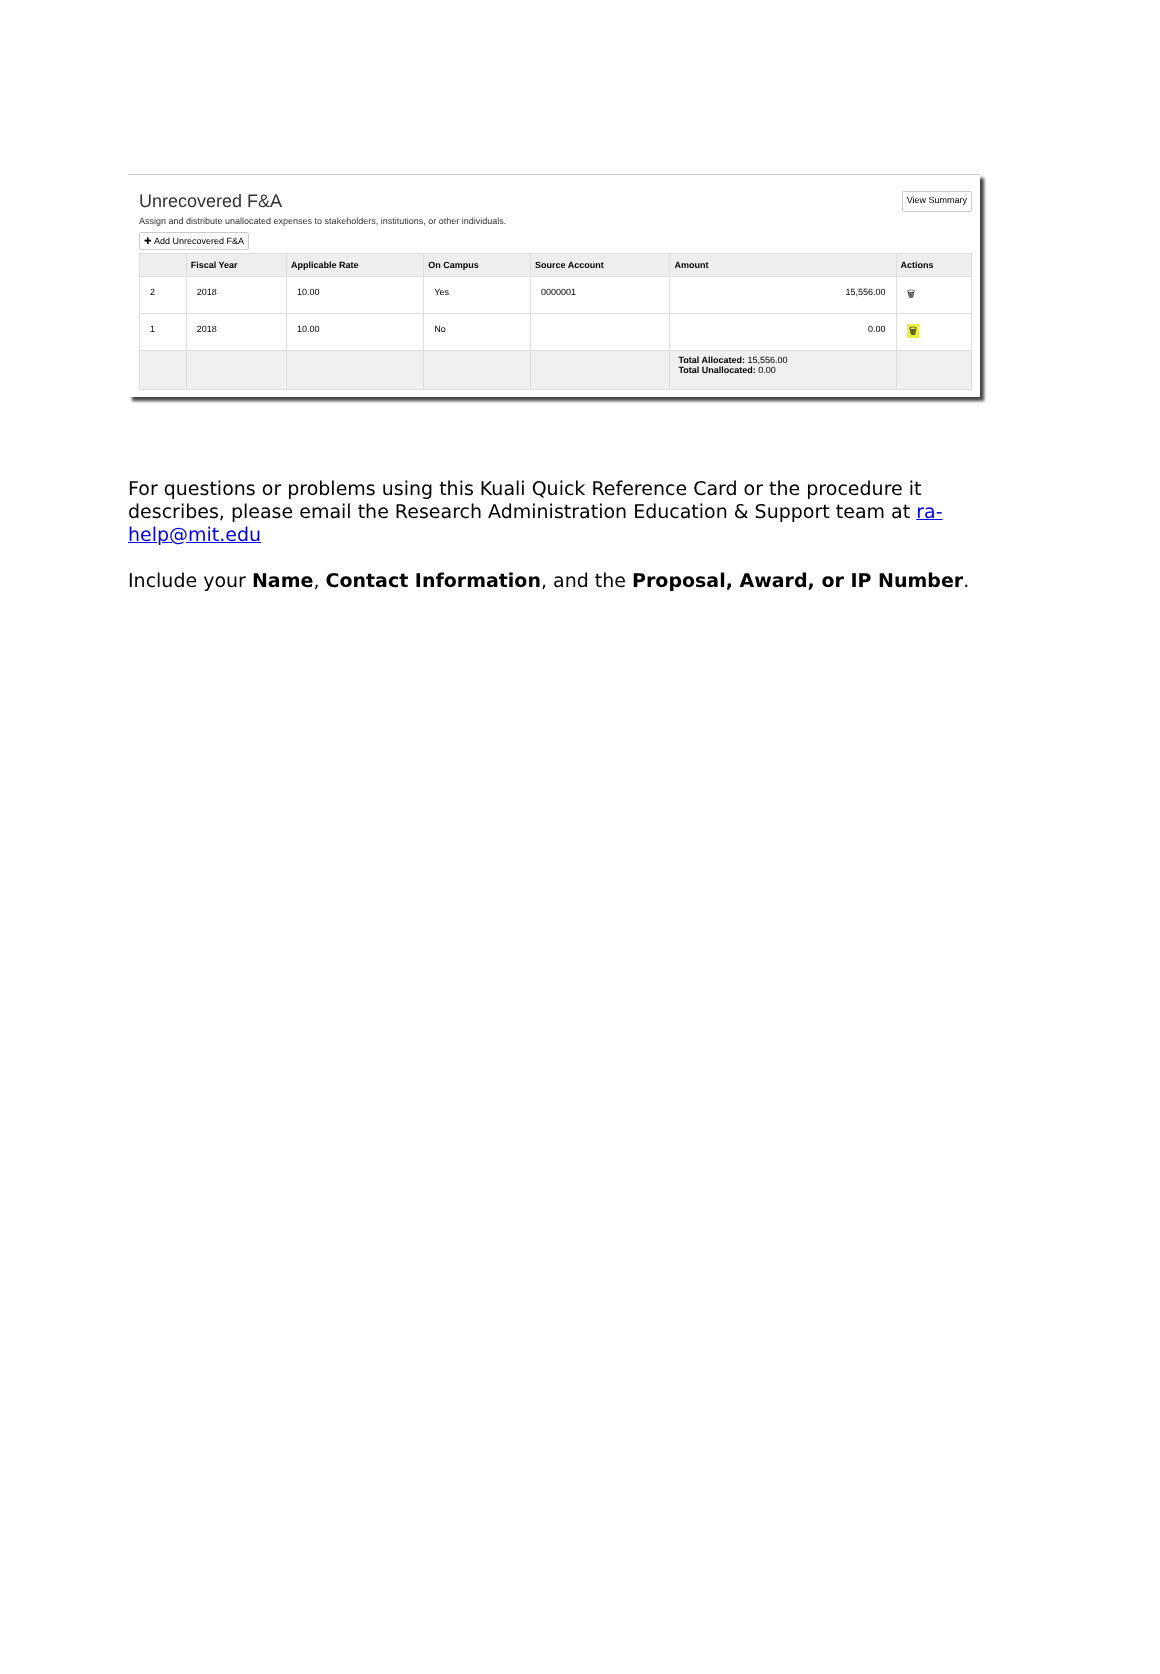Unrecovered F&A
View Summary
Assign and distribute unallocated expenses to stakeholders, institutions, or other individuals.
✚ Add Unrecovered F&A
| | Fiscal Year | Applicable Rate | On Campus | Source Account | Amount | Actions |
| --- | --- | --- | --- | --- | --- | --- |
| 2 | 2018 | 10.00 | Yes | 0000001 | 15,556.00 | 🗑 |
| 1 | 2018 | 10.00 | No | | 0.00 | 🗑 |
| | | | | | Total Allocated: 15,556.00 Total Unallocated: 0.00 | |
For questions or problems using this Kuali Quick Reference Card or the procedure it describes, please email the Research Administration Education & Support team at ra-help@mit.edu
Include your Name, Contact Information, and the Proposal, Award, or IP Number.